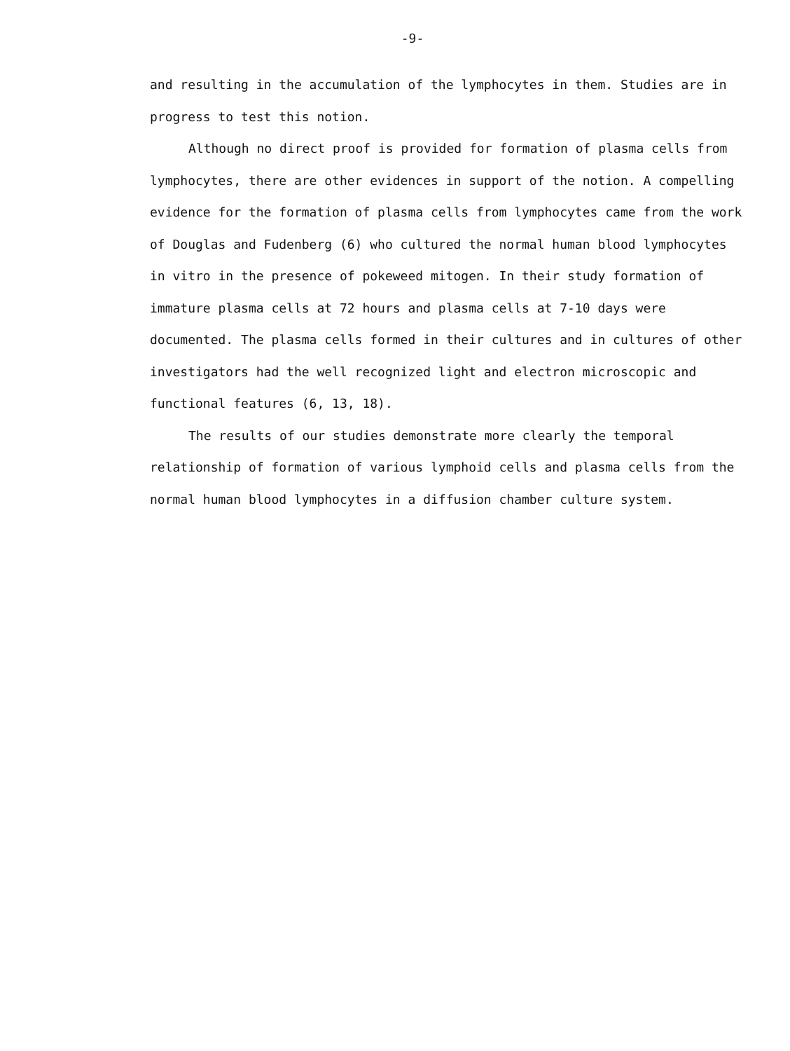-9-
and resulting in the accumulation of the lymphocytes in them. Studies are in progress to test this notion.
Although no direct proof is provided for formation of plasma cells from lymphocytes, there are other evidences in support of the notion. A compelling evidence for the formation of plasma cells from lymphocytes came from the work of Douglas and Fudenberg (6) who cultured the normal human blood lymphocytes in vitro in the presence of pokeweed mitogen. In their study formation of immature plasma cells at 72 hours and plasma cells at 7-10 days were documented. The plasma cells formed in their cultures and in cultures of other investigators had the well recognized light and electron microscopic and functional features (6, 13, 18).
The results of our studies demonstrate more clearly the temporal relationship of formation of various lymphoid cells and plasma cells from the normal human blood lymphocytes in a diffusion chamber culture system.